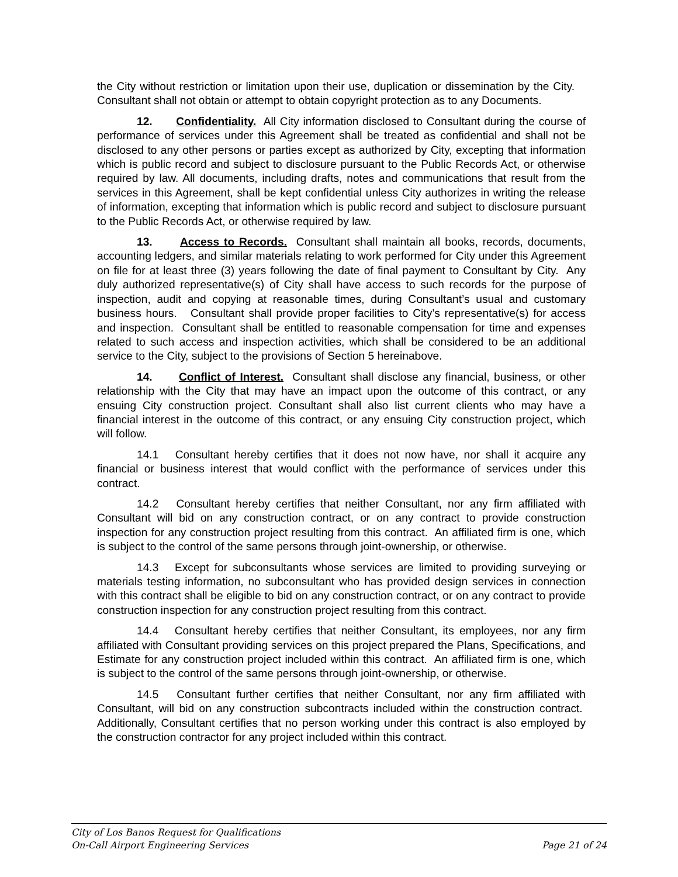the City without restriction or limitation upon their use, duplication or dissemination by the City. Consultant shall not obtain or attempt to obtain copyright protection as to any Documents.
12. Confidentiality. All City information disclosed to Consultant during the course of performance of services under this Agreement shall be treated as confidential and shall not be disclosed to any other persons or parties except as authorized by City, excepting that information which is public record and subject to disclosure pursuant to the Public Records Act, or otherwise required by law. All documents, including drafts, notes and communications that result from the services in this Agreement, shall be kept confidential unless City authorizes in writing the release of information, excepting that information which is public record and subject to disclosure pursuant to the Public Records Act, or otherwise required by law.
13. Access to Records. Consultant shall maintain all books, records, documents, accounting ledgers, and similar materials relating to work performed for City under this Agreement on file for at least three (3) years following the date of final payment to Consultant by City. Any duly authorized representative(s) of City shall have access to such records for the purpose of inspection, audit and copying at reasonable times, during Consultant’s usual and customary business hours. Consultant shall provide proper facilities to City’s representative(s) for access and inspection. Consultant shall be entitled to reasonable compensation for time and expenses related to such access and inspection activities, which shall be considered to be an additional service to the City, subject to the provisions of Section 5 hereinabove.
14. Conflict of Interest. Consultant shall disclose any financial, business, or other relationship with the City that may have an impact upon the outcome of this contract, or any ensuing City construction project. Consultant shall also list current clients who may have a financial interest in the outcome of this contract, or any ensuing City construction project, which will follow.
14.1 Consultant hereby certifies that it does not now have, nor shall it acquire any financial or business interest that would conflict with the performance of services under this contract.
14.2 Consultant hereby certifies that neither Consultant, nor any firm affiliated with Consultant will bid on any construction contract, or on any contract to provide construction inspection for any construction project resulting from this contract. An affiliated firm is one, which is subject to the control of the same persons through joint-ownership, or otherwise.
14.3 Except for subconsultants whose services are limited to providing surveying or materials testing information, no subconsultant who has provided design services in connection with this contract shall be eligible to bid on any construction contract, or on any contract to provide construction inspection for any construction project resulting from this contract.
14.4 Consultant hereby certifies that neither Consultant, its employees, nor any firm affiliated with Consultant providing services on this project prepared the Plans, Specifications, and Estimate for any construction project included within this contract. An affiliated firm is one, which is subject to the control of the same persons through joint-ownership, or otherwise.
14.5 Consultant further certifies that neither Consultant, nor any firm affiliated with Consultant, will bid on any construction subcontracts included within the construction contract. Additionally, Consultant certifies that no person working under this contract is also employed by the construction contractor for any project included within this contract.
City of Los Banos Request for Qualifications
On-Call Airport Engineering Services Page 21 of 24